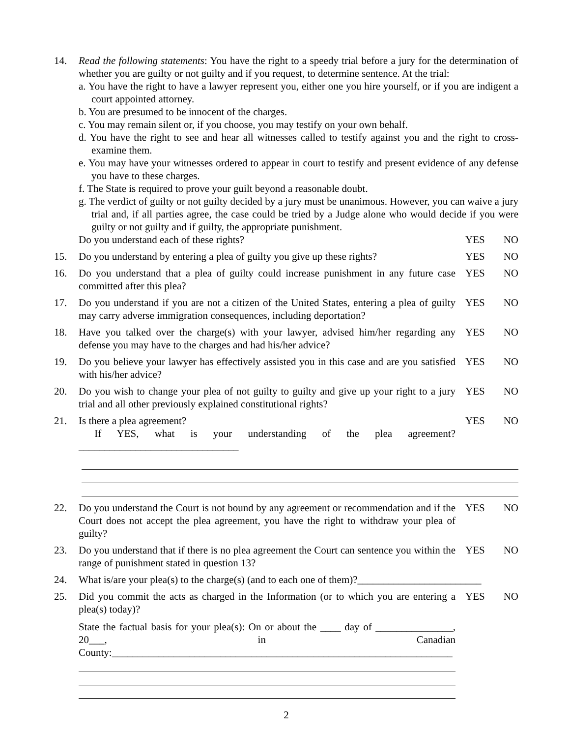14. Read the following statements: You have the right to a speedy trial before a jury for the determination of whether you are guilty or not guilty and if you request, to determine sentence. At the trial:
a. You have the right to have a lawyer represent you, either one you hire yourself, or if you are indigent a court appointed attorney.
b. You are presumed to be innocent of the charges.
c. You may remain silent or, if you choose, you may testify on your own behalf.
d. You have the right to see and hear all witnesses called to testify against you and the right to cross-examine them.
e. You may have your witnesses ordered to appear in court to testify and present evidence of any defense you have to these charges.
f. The State is required to prove your guilt beyond a reasonable doubt.
g. The verdict of guilty or not guilty decided by a jury must be unanimous. However, you can waive a jury trial and, if all parties agree, the case could be tried by a Judge alone who would decide if you were guilty or not guilty and if guilty, the appropriate punishment.
Do you understand each of these rights?
YES NO
15. Do you understand by entering a plea of guilty you give up these rights?
YES NO
16. Do you understand that a plea of guilty could increase punishment in any future case committed after this plea?
YES NO
17. Do you understand if you are not a citizen of the United States, entering a plea of guilty may carry adverse immigration consequences, including deportation?
YES NO
18. Have you talked over the charge(s) with your lawyer, advised him/her regarding any defense you may have to the charges and had his/her advice?
YES NO
19. Do you believe your lawyer has effectively assisted you in this case and are you satisfied with his/her advice?
YES NO
20. Do you wish to change your plea of not guilty to guilty and give up your right to a jury trial and all other previously explained constitutional rights?
YES NO
21. Is there a plea agreement?
If YES, what is your understanding of the plea agreement? _______________________________
YES NO
22. Do you understand the Court is not bound by any agreement or recommendation and if the Court does not accept the plea agreement, you have the right to withdraw your plea of guilty?
YES NO
23. Do you understand that if there is no plea agreement the Court can sentence you within the range of punishment stated in question 13?
YES NO
24. What is/are your plea(s) to the charge(s) (and to each one of them)?________________________
25. Did you commit the acts as charged in the Information (or to which you are entering a plea(s) today)?
State the factual basis for your plea(s): On or about the ____ day of _______________, 20___, in Canadian County:__________________________________________________________________
YES NO
2